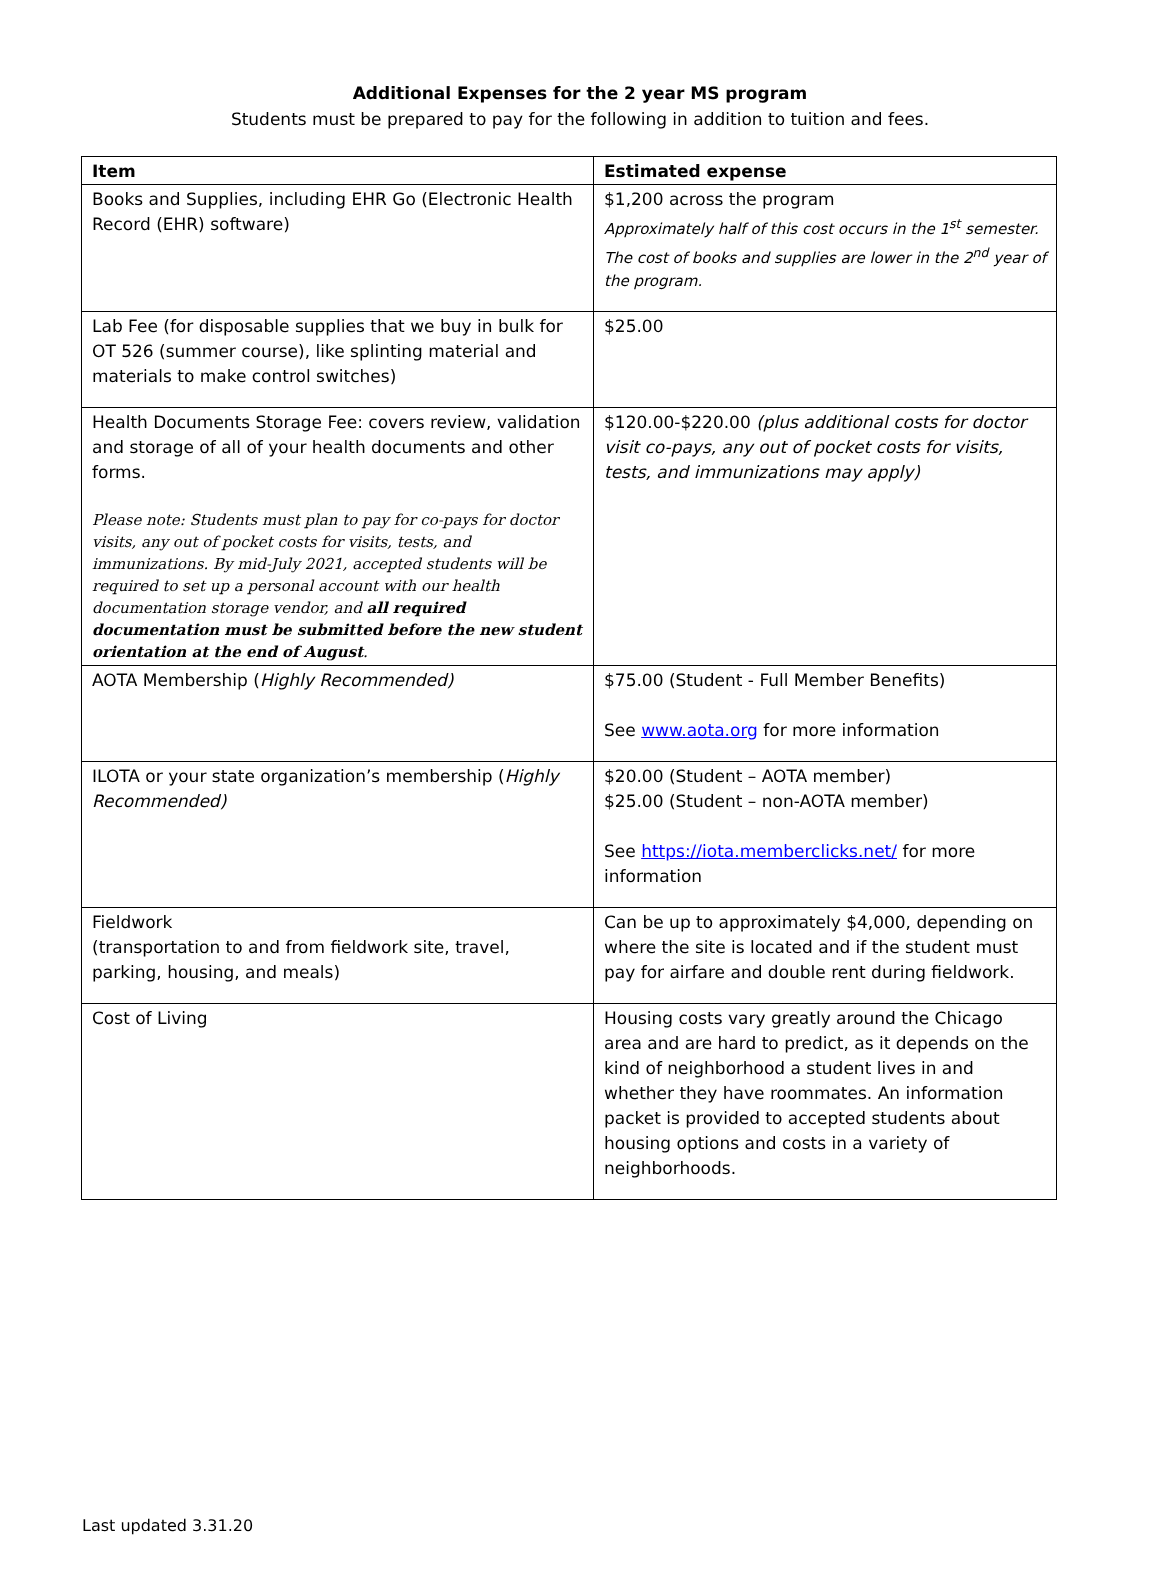Additional Expenses for the 2 year MS program
Students must be prepared to pay for the following in addition to tuition and fees.
| Item | Estimated expense |
| --- | --- |
| Books and Supplies, including EHR Go (Electronic Health Record (EHR) software) | $1,200 across the program Approximately half of this cost occurs in the 1<sup>st</sup> semester. The cost of books and supplies are lower in the 2<sup>nd</sup> year of the program. |
| Lab Fee (for disposable supplies that we buy in bulk for OT 526 (summer course), like splinting material and materials to make control switches) | $25.00 |
| Health Documents Storage Fee: covers review, validation and storage of all of your health documents and other forms. Please note: Students must plan to pay for co-pays for doctor visits, any out of pocket costs for visits, tests, and immunizations. By mid-July 2021, accepted students will be required to set up a personal account with our health documentation storage vendor, and all required documentation must be submitted before the new student orientation at the end of August . | $120.00-$220.00 (plus additional costs for doctor visit co-pays, any out of pocket costs for visits, tests, and immunizations may apply) |
| AOTA Membership ( Highly Recommended) | $75.00 (Student - Full Member Benefits) See www.aota.org for more information |
| ILOTA or your state organization’s membership ( Highly Recommended) | $20.00 (Student – AOTA member) $25.00 (Student – non-AOTA member) See https://iota.memberclicks.net/ for more information |
| Fieldwork (transportation to and from fieldwork site, travel, parking, housing, and meals) | Can be up to approximately $4,000, depending on where the site is located and if the student must pay for airfare and double rent during fieldwork. |
| Cost of Living | Housing costs vary greatly around the Chicago area and are hard to predict, as it depends on the kind of neighborhood a student lives in and whether they have roommates. An information packet is provided to accepted students about housing options and costs in a variety of neighborhoods. |
Last updated 3.31.20